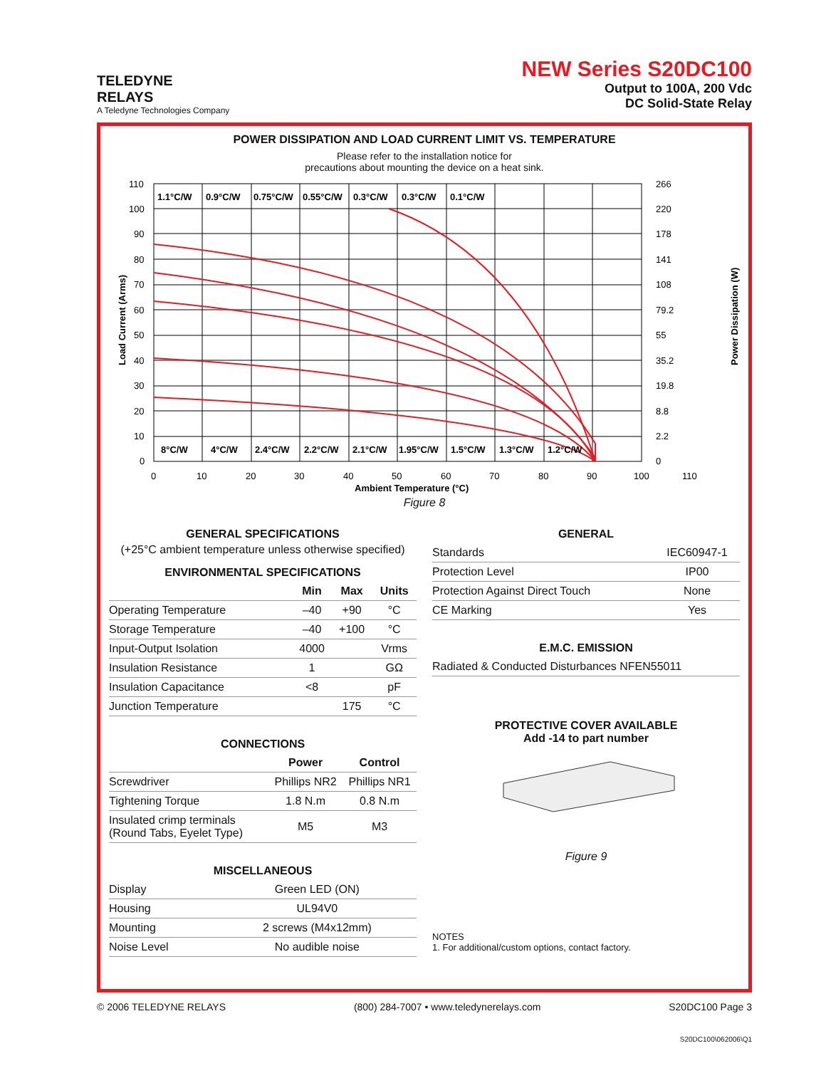TELEDYNE
RELAYS
A Teledyne Technologies Company
NEW Series S20DC100
Output to 100A, 200 Vdc
DC Solid-State Relay
POWER DISSIPATION AND LOAD CURRENT LIMIT VS. TEMPERATURE
Please refer to the installation notice for
precautions about mounting the device on a heat sink.
110
100
90
80
70
60
50
40
30
20
10
0
266
220
178
141
108
79.2
55
35.2
19.8
8.8
2.2
0
0
10
20
30
40
50
60
70
80
90
100
110
1.1°C/W
0.9°C/W
0.75°C/W
0.55°C/W
0.3°C/W
0.3°C/W
0.1°C/W
8°C/W
4°C/W
2.4°C/W
2.2°C/W
2.1°C/W
1.95°C/W
1.5°C/W
1.3°C/W
1.2°C/W
Load Current (Arms)
Power Dissipation (W)
Ambient Temperature (°C)
Figure 8
GENERAL SPECIFICATIONS
(+25°C ambient temperature unless otherwise specified)
ENVIRONMENTAL SPECIFICATIONS
| | Min | Max | Units |
| --- | --- | --- | --- |
| Operating Temperature | –40 | +90 | °C |
| Storage Temperature | –40 | +100 | °C |
| Input-Output Isolation | 4000 | | Vrms |
| Insulation Resistance | 1 | | GΩ |
| Insulation Capacitance | <8 | | pF |
| Junction Temperature | | 175 | °C |
CONNECTIONS
| | Power | Control |
| --- | --- | --- |
| Screwdriver | Phillips NR2 | Phillips NR1 |
| Tightening Torque | 1.8 N.m | 0.8 N.m |
| Insulated crimp terminals (Round Tabs, Eyelet Type) | M5 | M3 |
MISCELLANEOUS
| Display | Green LED (ON) |
| Housing | UL94V0 |
| Mounting | 2 screws (M4x12mm) |
| Noise Level | No audible noise |
GENERAL
| Standards | IEC60947-1 |
| Protection Level | IP00 |
| Protection Against Direct Touch | None |
| CE Marking | Yes |
E.M.C. EMISSION
| Radiated & Conducted Disturbances NFEN55011 |
PROTECTIVE COVER AVAILABLE
Add -14 to part number
Figure 9
NOTES
1. For additional/custom options, contact factory.
© 2006 TELEDYNE RELAYS (800) 284-7007 • www.teledynerelays.com S20DC100 Page 3
S20DC100\062006\Q1